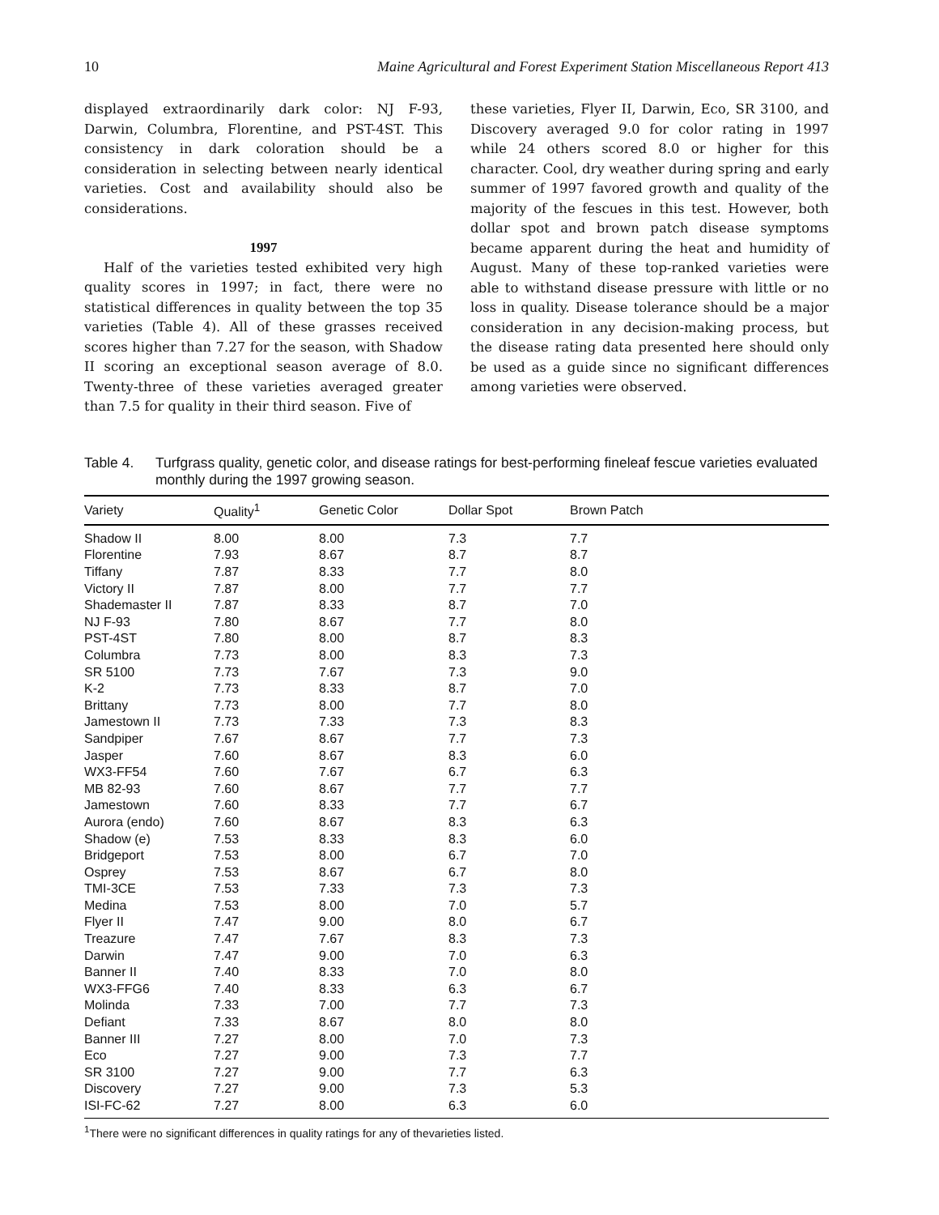10 Maine Agricultural and Forest Experiment Station Miscellaneous Report 413
displayed extraordinarily dark color: NJ F-93, Darwin, Columbra, Florentine, and PST-4ST. This consistency in dark coloration should be a consideration in selecting between nearly identical varieties. Cost and availability should also be considerations.
1997
Half of the varieties tested exhibited very high quality scores in 1997; in fact, there were no statistical differences in quality between the top 35 varieties (Table 4). All of these grasses received scores higher than 7.27 for the season, with Shadow II scoring an exceptional season average of 8.0. Twenty-three of these varieties averaged greater than 7.5 for quality in their third season. Five of
these varieties, Flyer II, Darwin, Eco, SR 3100, and Discovery averaged 9.0 for color rating in 1997 while 24 others scored 8.0 or higher for this character. Cool, dry weather during spring and early summer of 1997 favored growth and quality of the majority of the fescues in this test. However, both dollar spot and brown patch disease symptoms became apparent during the heat and humidity of August. Many of these top-ranked varieties were able to withstand disease pressure with little or no loss in quality. Disease tolerance should be a major consideration in any decision-making process, but the disease rating data presented here should only be used as a guide since no significant differences among varieties were observed.
Table 4. Turfgrass quality, genetic color, and disease ratings for best-performing fineleaf fescue varieties evaluated monthly during the 1997 growing season.
| Variety | Quality<sup>1</sup> | Genetic Color | Dollar Spot | Brown Patch |
| --- | --- | --- | --- | --- |
| Shadow II | 8.00 | 8.00 | 7.3 | 7.7 |
| Florentine | 7.93 | 8.67 | 8.7 | 8.7 |
| Tiffany | 7.87 | 8.33 | 7.7 | 8.0 |
| Victory II | 7.87 | 8.00 | 7.7 | 7.7 |
| Shademaster II | 7.87 | 8.33 | 8.7 | 7.0 |
| NJ F-93 | 7.80 | 8.67 | 7.7 | 8.0 |
| PST-4ST | 7.80 | 8.00 | 8.7 | 8.3 |
| Columbra | 7.73 | 8.00 | 8.3 | 7.3 |
| SR 5100 | 7.73 | 7.67 | 7.3 | 9.0 |
| K-2 | 7.73 | 8.33 | 8.7 | 7.0 |
| Brittany | 7.73 | 8.00 | 7.7 | 8.0 |
| Jamestown II | 7.73 | 7.33 | 7.3 | 8.3 |
| Sandpiper | 7.67 | 8.67 | 7.7 | 7.3 |
| Jasper | 7.60 | 8.67 | 8.3 | 6.0 |
| WX3-FF54 | 7.60 | 7.67 | 6.7 | 6.3 |
| MB 82-93 | 7.60 | 8.67 | 7.7 | 7.7 |
| Jamestown | 7.60 | 8.33 | 7.7 | 6.7 |
| Aurora (endo) | 7.60 | 8.67 | 8.3 | 6.3 |
| Shadow (e) | 7.53 | 8.33 | 8.3 | 6.0 |
| Bridgeport | 7.53 | 8.00 | 6.7 | 7.0 |
| Osprey | 7.53 | 8.67 | 6.7 | 8.0 |
| TMI-3CE | 7.53 | 7.33 | 7.3 | 7.3 |
| Medina | 7.53 | 8.00 | 7.0 | 5.7 |
| Flyer II | 7.47 | 9.00 | 8.0 | 6.7 |
| Treazure | 7.47 | 7.67 | 8.3 | 7.3 |
| Darwin | 7.47 | 9.00 | 7.0 | 6.3 |
| Banner II | 7.40 | 8.33 | 7.0 | 8.0 |
| WX3-FFG6 | 7.40 | 8.33 | 6.3 | 6.7 |
| Molinda | 7.33 | 7.00 | 7.7 | 7.3 |
| Defiant | 7.33 | 8.67 | 8.0 | 8.0 |
| Banner III | 7.27 | 8.00 | 7.0 | 7.3 |
| Eco | 7.27 | 9.00 | 7.3 | 7.7 |
| SR 3100 | 7.27 | 9.00 | 7.7 | 6.3 |
| Discovery | 7.27 | 9.00 | 7.3 | 5.3 |
| ISI-FC-62 | 7.27 | 8.00 | 6.3 | 6.0 |
<sup>1</sup> There were no significant differences in quality ratings for any of thevarieties listed.